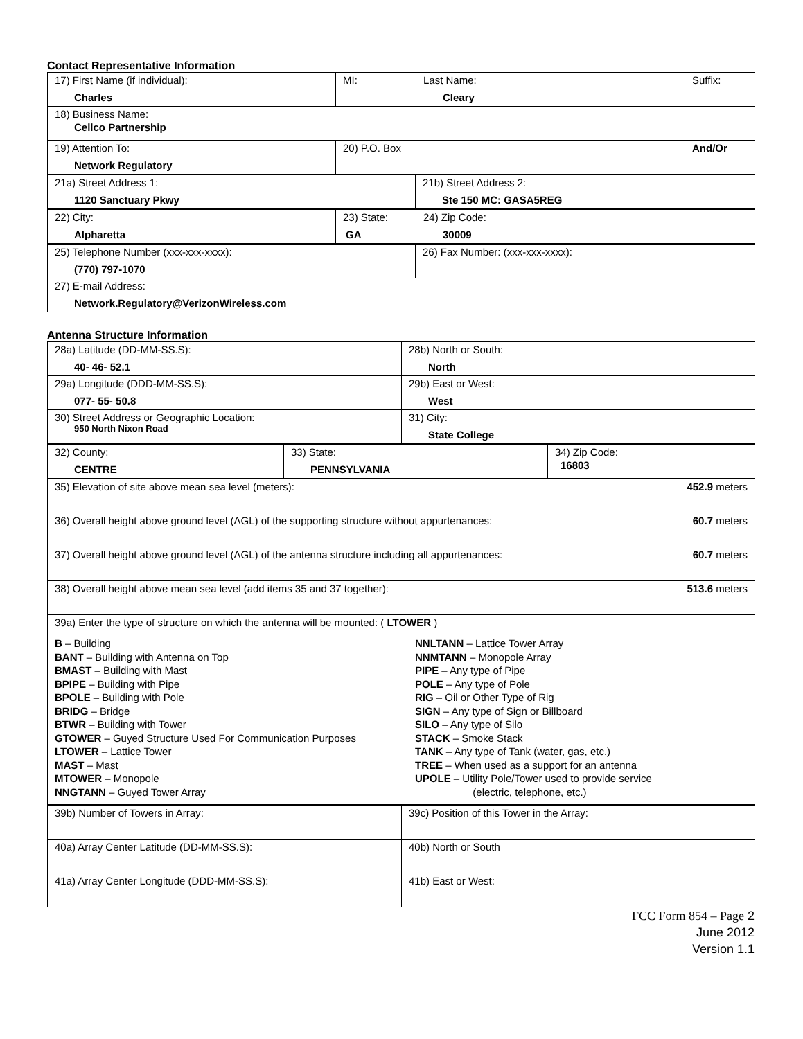Contact Representative Information
| 17) First Name (if individual): Charles | MI: | Last Name: Cleary | Suffix: |
| 18) Business Name: Cellco Partnership | | | |
| 19) Attention To: Network Regulatory | 20) P.O. Box | | And/Or |
| 21a) Street Address 1: 1120 Sanctuary Pkwy | 21b) Street Address 2: Ste 150 MC: GASA5REG |
| 22) City: Alpharetta | 23) State: GA | 24) Zip Code: 30009 |
| 25) Telephone Number (xxx-xxx-xxxx): (770) 797-1070 | 26) Fax Number: (xxx-xxx-xxxx): |
| 27) E-mail Address: Network.Regulatory@VerizonWireless.com | |
Antenna Structure Information
| 28a) Latitude (DD-MM-SS.S): 40- 46- 52.1 | 28b) North or South: North |
| 29a) Longitude (DDD-MM-SS.S): 077- 55- 50.8 | 29b) East or West: West |
| 30) Street Address or Geographic Location: 950 North Nixon Road | 31) City: State College |
| 32) County: CENTRE | 33) State: PENNSYLVANIA | 34) Zip Code: 16803 |
| 35) Elevation of site above mean sea level (meters): | 452.9 meters |
| 36) Overall height above ground level (AGL) of the supporting structure without appurtenances: | 60.7 meters |
| 37) Overall height above ground level (AGL) of the antenna structure including all appurtenances: | 60.7 meters |
| 38) Overall height above mean sea level (add items 35 and 37 together): | 513.6 meters |
| 39a) Enter the type of structure on which the antenna will be mounted: ( LTOWER ) B – Building BANT – Building with Antenna on Top BMAST – Building with Mast BPIPE – Building with Pipe BPOLE – Building with Pole BRIDG – Bridge BTWR – Building with Tower GTOWER – Guyed Structure Used For Communication Purposes LTOWER – Lattice Tower MAST – Mast MTOWER – Monopole NNGTANN – Guyed Tower Array NNLTANN – Lattice Tower Array NNMTANN – Monopole Array PIPE – Any type of Pipe POLE – Any type of Pole RIG – Oil or Other Type of Rig SIGN – Any type of Sign or Billboard SILO – Any type of Silo STACK – Smoke Stack TANK – Any type of Tank (water, gas, etc.) TREE – When used as a support for an antenna UPOLE – Utility Pole/Tower used to provide service (electric, telephone, etc.) | |
| 39b) Number of Towers in Array: | 39c) Position of this Tower in the Array: |
| 40a) Array Center Latitude (DD-MM-SS.S): | 40b) North or South |
| 41a) Array Center Longitude (DDD-MM-SS.S): | 41b) East or West: |
FCC Form 854 – Page 2
June 2012
Version 1.1